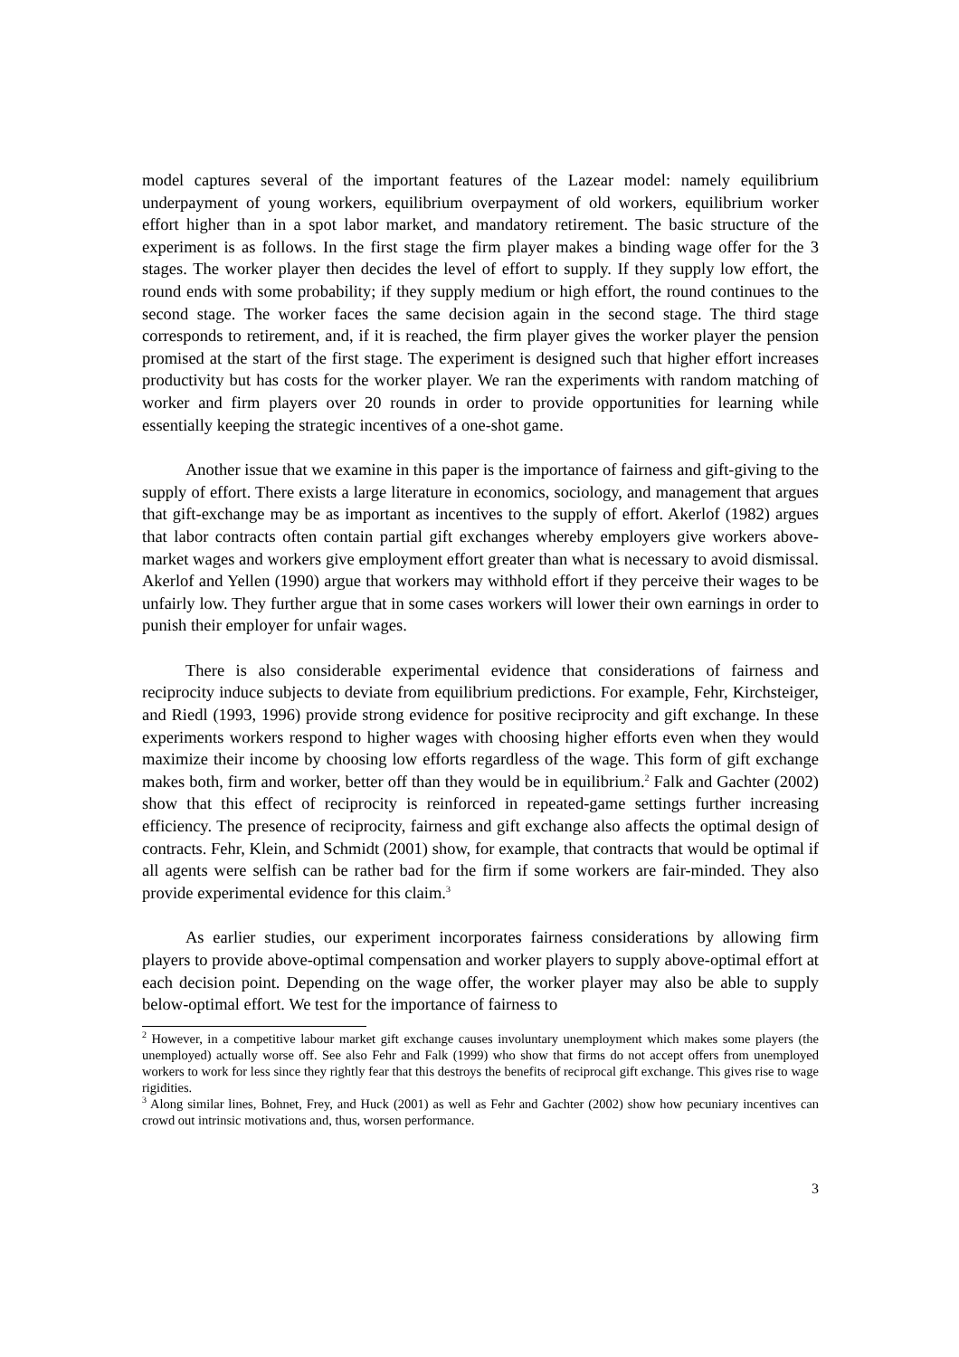model captures several of the important features of the Lazear model: namely equilibrium underpayment of young workers, equilibrium overpayment of old workers, equilibrium worker effort higher than in a spot labor market, and mandatory retirement. The basic structure of the experiment is as follows. In the first stage the firm player makes a binding wage offer for the 3 stages. The worker player then decides the level of effort to supply. If they supply low effort, the round ends with some probability; if they supply medium or high effort, the round continues to the second stage. The worker faces the same decision again in the second stage. The third stage corresponds to retirement, and, if it is reached, the firm player gives the worker player the pension promised at the start of the first stage. The experiment is designed such that higher effort increases productivity but has costs for the worker player. We ran the experiments with random matching of worker and firm players over 20 rounds in order to provide opportunities for learning while essentially keeping the strategic incentives of a one-shot game.
Another issue that we examine in this paper is the importance of fairness and gift-giving to the supply of effort. There exists a large literature in economics, sociology, and management that argues that gift-exchange may be as important as incentives to the supply of effort. Akerlof (1982) argues that labor contracts often contain partial gift exchanges whereby employers give workers above-market wages and workers give employment effort greater than what is necessary to avoid dismissal. Akerlof and Yellen (1990) argue that workers may withhold effort if they perceive their wages to be unfairly low. They further argue that in some cases workers will lower their own earnings in order to punish their employer for unfair wages.
There is also considerable experimental evidence that considerations of fairness and reciprocity induce subjects to deviate from equilibrium predictions. For example, Fehr, Kirchsteiger, and Riedl (1993, 1996) provide strong evidence for positive reciprocity and gift exchange. In these experiments workers respond to higher wages with choosing higher efforts even when they would maximize their income by choosing low efforts regardless of the wage. This form of gift exchange makes both, firm and worker, better off than they would be in equilibrium.<sup>2</sup> Falk and Gachter (2002) show that this effect of reciprocity is reinforced in repeated-game settings further increasing efficiency. The presence of reciprocity, fairness and gift exchange also affects the optimal design of contracts. Fehr, Klein, and Schmidt (2001) show, for example, that contracts that would be optimal if all agents were selfish can be rather bad for the firm if some workers are fair-minded. They also provide experimental evidence for this claim.<sup>3</sup>
As earlier studies, our experiment incorporates fairness considerations by allowing firm players to provide above-optimal compensation and worker players to supply above-optimal effort at each decision point. Depending on the wage offer, the worker player may also be able to supply below-optimal effort. We test for the importance of fairness to
<sup>2</sup> However, in a competitive labour market gift exchange causes involuntary unemployment which makes some players (the unemployed) actually worse off. See also Fehr and Falk (1999) who show that firms do not accept offers from unemployed workers to work for less since they rightly fear that this destroys the benefits of reciprocal gift exchange. This gives rise to wage rigidities.
<sup>3</sup> Along similar lines, Bohnet, Frey, and Huck (2001) as well as Fehr and Gachter (2002) show how pecuniary incentives can crowd out intrinsic motivations and, thus, worsen performance.
3